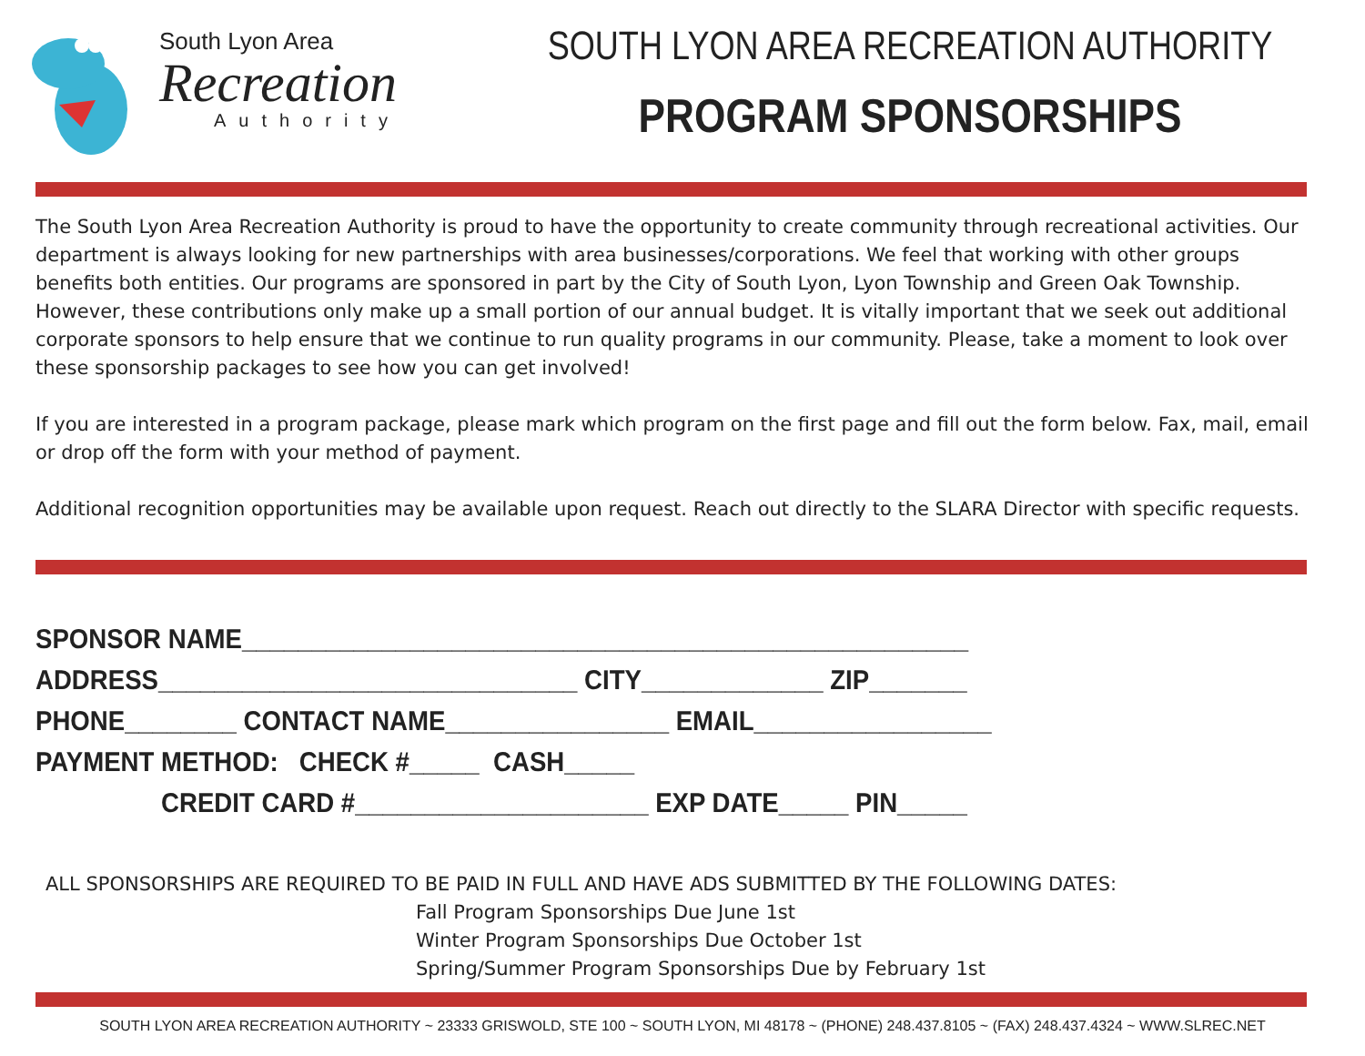South Lyon Area
Recreation
Authority
SOUTH LYON AREA RECREATION AUTHORITY
PROGRAM SPONSORSHIPS
The South Lyon Area Recreation Authority is proud to have the opportunity to create community through recreational activities. Our department is always looking for new partnerships with area businesses/corporations. We feel that working with other groups benefits both entities. Our programs are sponsored in part by the City of South Lyon, Lyon Township and Green Oak Township. However, these contributions only make up a small portion of our annual budget. It is vitally important that we seek out additional corporate sponsors to help ensure that we continue to run quality programs in our community. Please, take a moment to look over these sponsorship packages to see how you can get involved!
If you are interested in a program package, please mark which program on the first page and fill out the form below. Fax, mail, email or drop off the form with your method of payment.
Additional recognition opportunities may be available upon request. Reach out directly to the SLARA Director with specific requests.
SPONSOR NAME____________________________________________________ ADDRESS______________________________ CITY_____________ ZIP_______ PHONE________ CONTACT NAME________________ EMAIL_________________ PAYMENT METHOD: CHECK #_____ CASH_____ CREDIT CARD #_____________________ EXP DATE_____ PIN_____
ALL SPONSORSHIPS ARE REQUIRED TO BE PAID IN FULL AND HAVE ADS SUBMITTED BY THE FOLLOWING DATES:
Fall Program Sponsorships Due June 1st
Winter Program Sponsorships Due October 1st
Spring/Summer Program Sponsorships Due by February 1st
SOUTH LYON AREA RECREATION AUTHORITY ~ 23333 GRISWOLD, STE 100 ~ SOUTH LYON, MI 48178 ~ (PHONE) 248.437.8105 ~ (FAX) 248.437.4324 ~ WWW.SLREC.NET